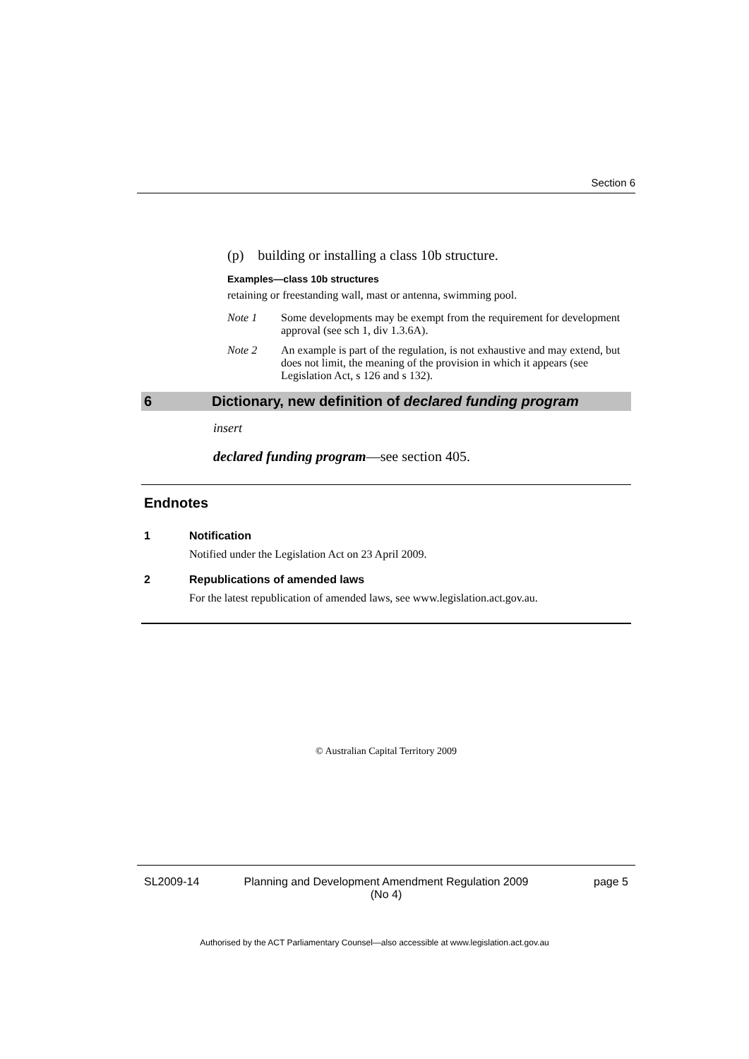Section 6
(p) building or installing a class 10b structure.
Examples—class 10b structures
retaining or freestanding wall, mast or antenna, swimming pool.
Note 1 Some developments may be exempt from the requirement for development approval (see sch 1, div 1.3.6A).
Note 2 An example is part of the regulation, is not exhaustive and may extend, but does not limit, the meaning of the provision in which it appears (see Legislation Act, s 126 and s 132).
6 Dictionary, new definition of declared funding program
insert
declared funding program—see section 405.
Endnotes
1 Notification
Notified under the Legislation Act on 23 April 2009.
2 Republications of amended laws
For the latest republication of amended laws, see www.legislation.act.gov.au.
© Australian Capital Territory 2009
SL2009-14 Planning and Development Amendment Regulation 2009
(No 4) page 5
Authorised by the ACT Parliamentary Counsel—also accessible at www.legislation.act.gov.au